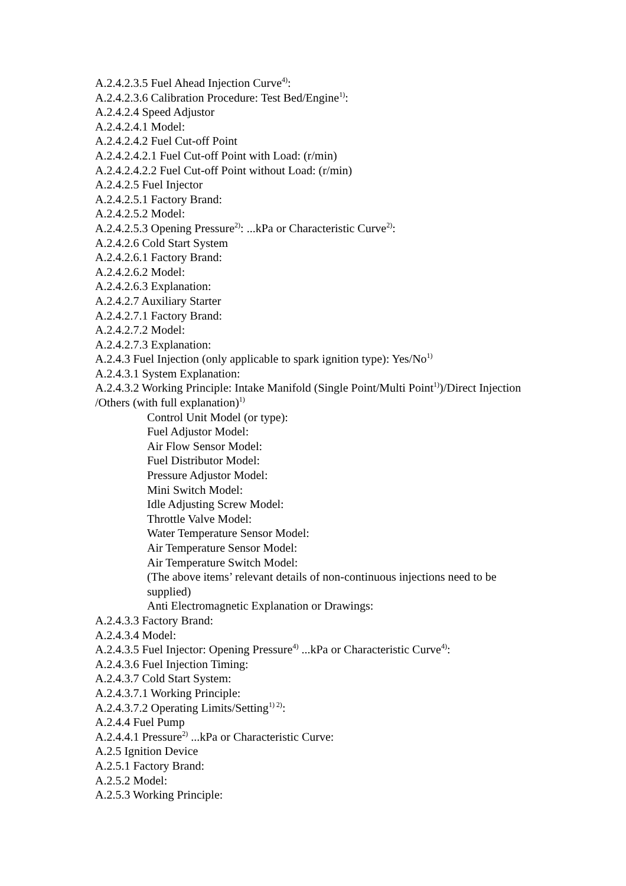A.2.4.2.3.5 Fuel Ahead Injection Curve<sup>4)</sup>:
A.2.4.2.3.6 Calibration Procedure: Test Bed/Engine<sup>1)</sup>:
A.2.4.2.4 Speed Adjustor
A.2.4.2.4.1 Model:
A.2.4.2.4.2 Fuel Cut-off Point
A.2.4.2.4.2.1 Fuel Cut-off Point with Load: (r/min)
A.2.4.2.4.2.2 Fuel Cut-off Point without Load: (r/min)
A.2.4.2.5 Fuel Injector
A.2.4.2.5.1 Factory Brand:
A.2.4.2.5.2 Model:
A.2.4.2.5.3 Opening Pressure<sup>2)</sup>: ...kPa or Characteristic Curve<sup>2)</sup>:
A.2.4.2.6 Cold Start System
A.2.4.2.6.1 Factory Brand:
A.2.4.2.6.2 Model:
A.2.4.2.6.3 Explanation:
A.2.4.2.7 Auxiliary Starter
A.2.4.2.7.1 Factory Brand:
A.2.4.2.7.2 Model:
A.2.4.2.7.3 Explanation:
A.2.4.3 Fuel Injection (only applicable to spark ignition type): Yes/No<sup>1)</sup>
A.2.4.3.1 System Explanation:
A.2.4.3.2 Working Principle: Intake Manifold (Single Point/Multi Point<sup>1)</sup>)/Direct Injection /Others (with full explanation)<sup>1)</sup>
Control Unit Model (or type):
Fuel Adjustor Model:
Air Flow Sensor Model:
Fuel Distributor Model:
Pressure Adjustor Model:
Mini Switch Model:
Idle Adjusting Screw Model:
Throttle Valve Model:
Water Temperature Sensor Model:
Air Temperature Sensor Model:
Air Temperature Switch Model:
(The above items’ relevant details of non-continuous injections need to be supplied)
Anti Electromagnetic Explanation or Drawings:
A.2.4.3.3 Factory Brand:
A.2.4.3.4 Model:
A.2.4.3.5 Fuel Injector: Opening Pressure<sup>4)</sup> ...kPa or Characteristic Curve<sup>4)</sup>:
A.2.4.3.6 Fuel Injection Timing:
A.2.4.3.7 Cold Start System:
A.2.4.3.7.1 Working Principle:
A.2.4.3.7.2 Operating Limits/Setting<sup>1) 2)</sup>:
A.2.4.4 Fuel Pump
A.2.4.4.1 Pressure<sup>2)</sup> ...kPa or Characteristic Curve:
A.2.5 Ignition Device
A.2.5.1 Factory Brand:
A.2.5.2 Model:
A.2.5.3 Working Principle: